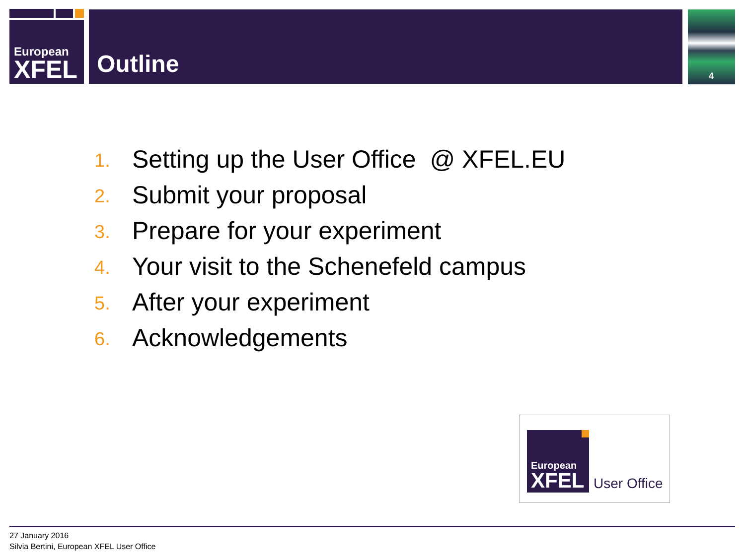European
XFEL
Outline 4
1. Setting up the User Office @ XFEL.EU
2. Submit your proposal
3. Prepare for your experiment
4. Your visit to the Schenefeld campus
5. After your experiment
6. Acknowledgements
European
XFEL
User Office
27 January 2016
Silvia Bertini, European XFEL User Office